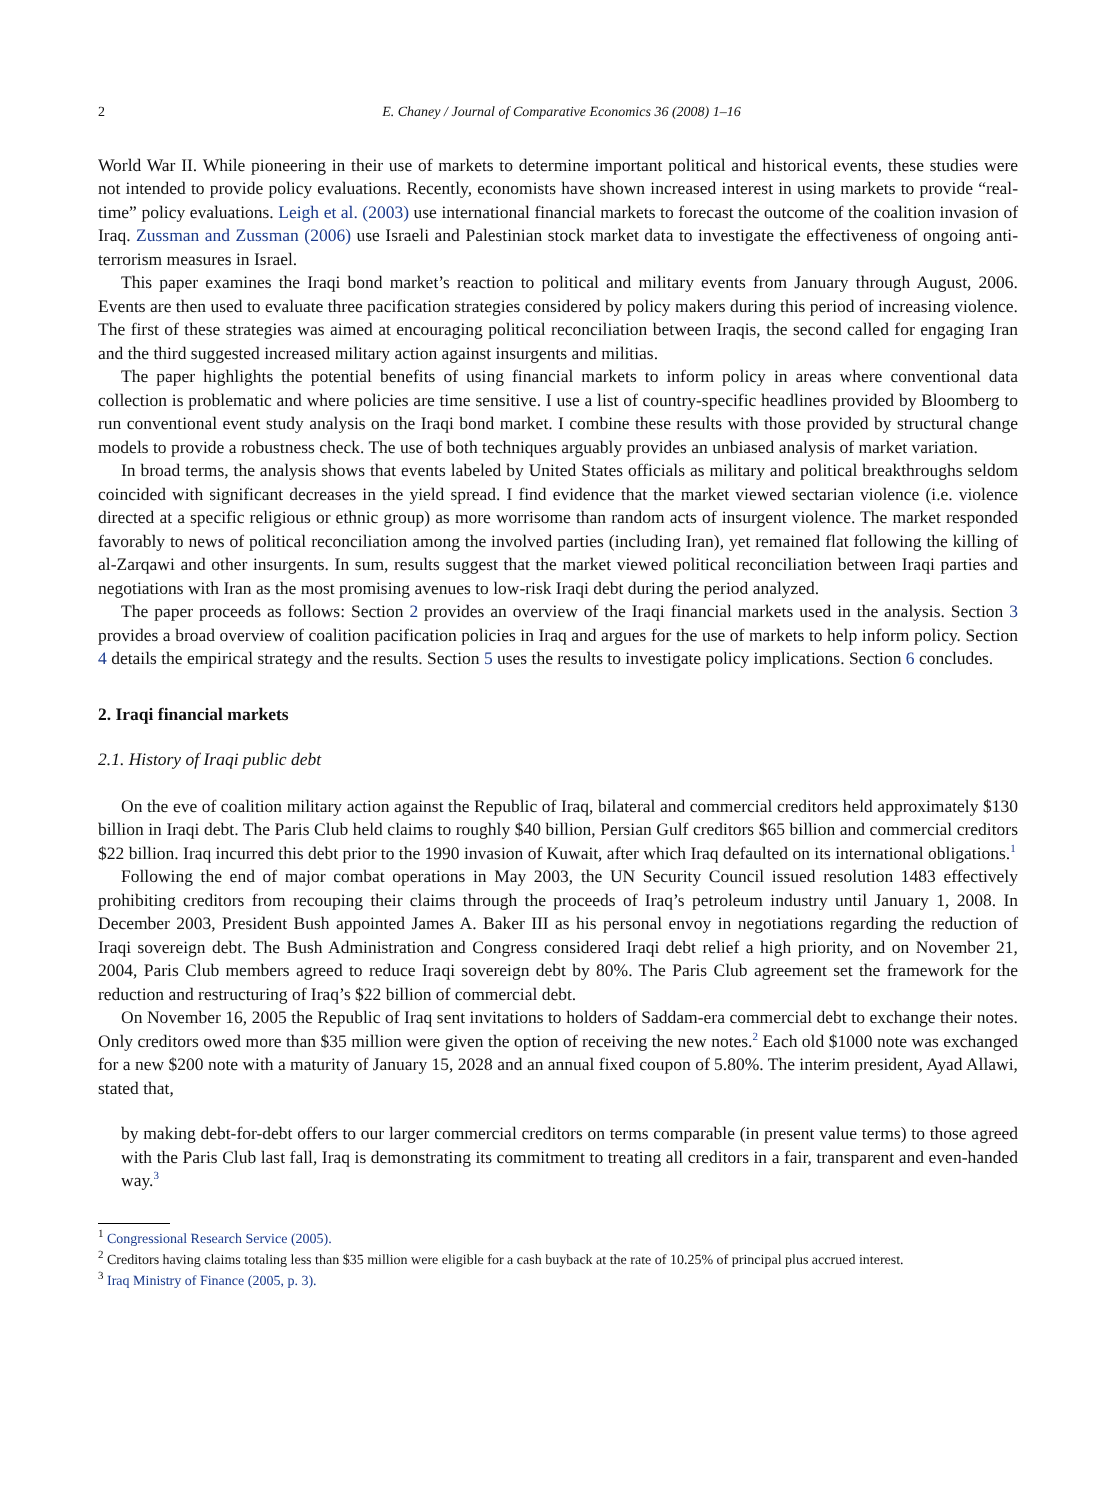2 E. Chaney / Journal of Comparative Economics 36 (2008) 1–16
World War II. While pioneering in their use of markets to determine important political and historical events, these studies were not intended to provide policy evaluations. Recently, economists have shown increased interest in using markets to provide “real-time” policy evaluations. Leigh et al. (2003) use international financial markets to forecast the outcome of the coalition invasion of Iraq. Zussman and Zussman (2006) use Israeli and Palestinian stock market data to investigate the effectiveness of ongoing anti-terrorism measures in Israel.
This paper examines the Iraqi bond market’s reaction to political and military events from January through August, 2006. Events are then used to evaluate three pacification strategies considered by policy makers during this period of increasing violence. The first of these strategies was aimed at encouraging political reconciliation between Iraqis, the second called for engaging Iran and the third suggested increased military action against insurgents and militias.
The paper highlights the potential benefits of using financial markets to inform policy in areas where conventional data collection is problematic and where policies are time sensitive. I use a list of country-specific headlines provided by Bloomberg to run conventional event study analysis on the Iraqi bond market. I combine these results with those provided by structural change models to provide a robustness check. The use of both techniques arguably provides an unbiased analysis of market variation.
In broad terms, the analysis shows that events labeled by United States officials as military and political breakthroughs seldom coincided with significant decreases in the yield spread. I find evidence that the market viewed sectarian violence (i.e. violence directed at a specific religious or ethnic group) as more worrisome than random acts of insurgent violence. The market responded favorably to news of political reconciliation among the involved parties (including Iran), yet remained flat following the killing of al-Zarqawi and other insurgents. In sum, results suggest that the market viewed political reconciliation between Iraqi parties and negotiations with Iran as the most promising avenues to low-risk Iraqi debt during the period analyzed.
The paper proceeds as follows: Section 2 provides an overview of the Iraqi financial markets used in the analysis. Section 3 provides a broad overview of coalition pacification policies in Iraq and argues for the use of markets to help inform policy. Section 4 details the empirical strategy and the results. Section 5 uses the results to investigate policy implications. Section 6 concludes.
2. Iraqi financial markets
2.1. History of Iraqi public debt
On the eve of coalition military action against the Republic of Iraq, bilateral and commercial creditors held approximately $130 billion in Iraqi debt. The Paris Club held claims to roughly $40 billion, Persian Gulf creditors $65 billion and commercial creditors $22 billion. Iraq incurred this debt prior to the 1990 invasion of Kuwait, after which Iraq defaulted on its international obligations.<sup>1</sup>
Following the end of major combat operations in May 2003, the UN Security Council issued resolution 1483 effectively prohibiting creditors from recouping their claims through the proceeds of Iraq’s petroleum industry until January 1, 2008. In December 2003, President Bush appointed James A. Baker III as his personal envoy in negotiations regarding the reduction of Iraqi sovereign debt. The Bush Administration and Congress considered Iraqi debt relief a high priority, and on November 21, 2004, Paris Club members agreed to reduce Iraqi sovereign debt by 80%. The Paris Club agreement set the framework for the reduction and restructuring of Iraq’s $22 billion of commercial debt.
On November 16, 2005 the Republic of Iraq sent invitations to holders of Saddam-era commercial debt to exchange their notes. Only creditors owed more than $35 million were given the option of receiving the new notes.<sup>2</sup> Each old $1000 note was exchanged for a new $200 note with a maturity of January 15, 2028 and an annual fixed coupon of 5.80%. The interim president, Ayad Allawi, stated that,
by making debt-for-debt offers to our larger commercial creditors on terms comparable (in present value terms) to those agreed with the Paris Club last fall, Iraq is demonstrating its commitment to treating all creditors in a fair, transparent and even-handed way.<sup>3</sup>
<sup>1</sup> Congressional Research Service (2005).
<sup>2</sup> Creditors having claims totaling less than $35 million were eligible for a cash buyback at the rate of 10.25% of principal plus accrued interest.
<sup>3</sup> Iraq Ministry of Finance (2005, p. 3).